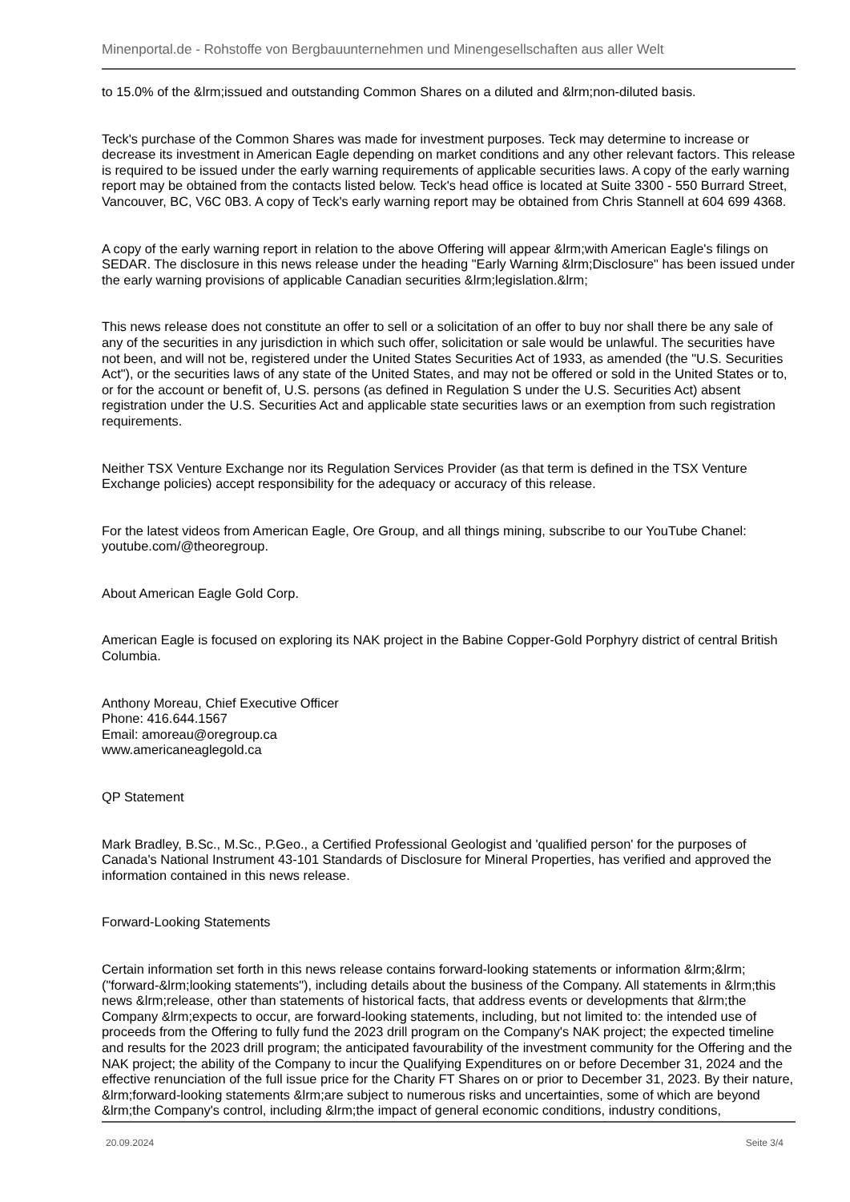Minenportal.de - Rohstoffe von Bergbauunternehmen und Minengesellschaften aus aller Welt
to 15.0% of the &lrm;issued and outstanding Common Shares on a diluted and &lrm;non-diluted basis.
Teck's purchase of the Common Shares was made for investment purposes. Teck may determine to increase or decrease its investment in American Eagle depending on market conditions and any other relevant factors. This release is required to be issued under the early warning requirements of applicable securities laws. A copy of the early warning report may be obtained from the contacts listed below. Teck's head office is located at Suite 3300 - 550 Burrard Street, Vancouver, BC, V6C 0B3. A copy of Teck's early warning report may be obtained from Chris Stannell at 604 699 4368.
A copy of the early warning report in relation to the above Offering will appear &lrm;with American Eagle's filings on SEDAR. The disclosure in this news release under the heading "Early Warning &lrm;Disclosure" has been issued under the early warning provisions of applicable Canadian securities &lrm;legislation.&lrm;
This news release does not constitute an offer to sell or a solicitation of an offer to buy nor shall there be any sale of any of the securities in any jurisdiction in which such offer, solicitation or sale would be unlawful. The securities have not been, and will not be, registered under the United States Securities Act of 1933, as amended (the "U.S. Securities Act"), or the securities laws of any state of the United States, and may not be offered or sold in the United States or to, or for the account or benefit of, U.S. persons (as defined in Regulation S under the U.S. Securities Act) absent registration under the U.S. Securities Act and applicable state securities laws or an exemption from such registration requirements.
Neither TSX Venture Exchange nor its Regulation Services Provider (as that term is defined in the TSX Venture Exchange policies) accept responsibility for the adequacy or accuracy of this release.
For the latest videos from American Eagle, Ore Group, and all things mining, subscribe to our YouTube Chanel: youtube.com/@theoregroup.
About American Eagle Gold Corp.
American Eagle is focused on exploring its NAK project in the Babine Copper-Gold Porphyry district of central British Columbia.
Anthony Moreau, Chief Executive Officer
Phone: 416.644.1567
Email: amoreau@oregroup.ca
www.americaneaglegold.ca
QP Statement
Mark Bradley, B.Sc., M.Sc., P.Geo., a Certified Professional Geologist and 'qualified person' for the purposes of Canada's National Instrument 43-101 Standards of Disclosure for Mineral Properties, has verified and approved the information contained in this news release.
Forward-Looking Statements
Certain information set forth in this news release contains forward-looking statements or information &lrm;&lrm;("forward-&lrm;looking statements"), including details about the business of the Company. All statements in &lrm;this news &lrm;release, other than statements of historical facts, that address events or developments that &lrm;the Company &lrm;expects to occur, are forward-looking statements, including, but not limited to: the intended use of proceeds from the Offering to fully fund the 2023 drill program on the Company's NAK project; the expected timeline and results for the 2023 drill program; the anticipated favourability of the investment community for the Offering and the NAK project; the ability of the Company to incur the Qualifying Expenditures on or before December 31, 2024 and the effective renunciation of the full issue price for the Charity FT Shares on or prior to December 31, 2023. By their nature, &lrm;forward-looking statements &lrm;are subject to numerous risks and uncertainties, some of which are beyond &lrm;the Company's control, including &lrm;the impact of general economic conditions, industry conditions,
20.09.2024 Seite 3/4